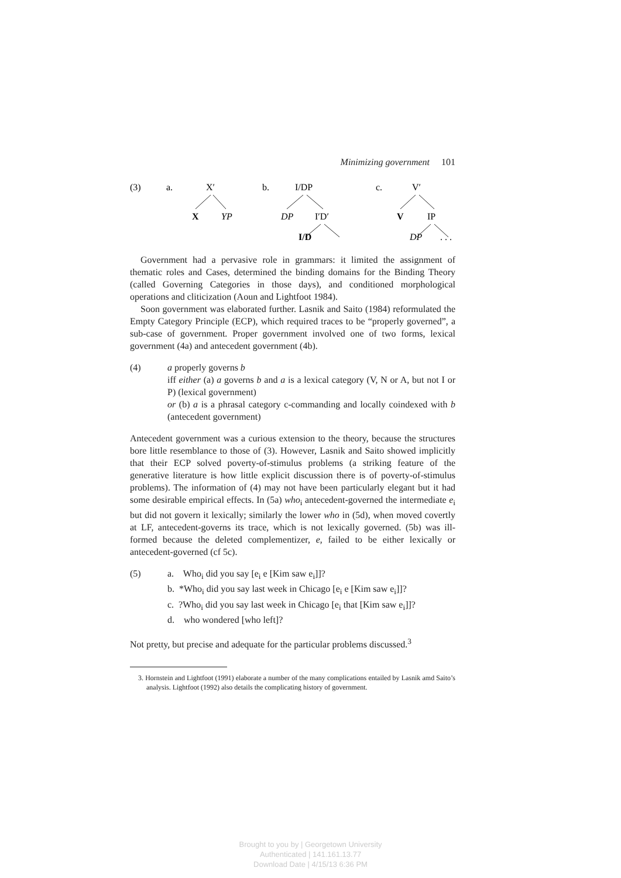Minimizing government 101
(3)
a.
X′
X
YP
b.
I/DP
DP
I′D′
I/D
c.
V′
V
IP
DP
. . .
Government had a pervasive role in grammars: it limited the assignment of thematic roles and Cases, determined the binding domains for the Binding Theory (called Governing Categories in those days), and conditioned morphological operations and cliticization (Aoun and Lightfoot 1984).
Soon government was elaborated further. Lasnik and Saito (1984) reformulated the Empty Category Principle (ECP), which required traces to be “properly governed”, a sub-case of government. Proper government involved one of two forms, lexical government (4a) and antecedent government (4b).
(4) a properly governs b
iff either (a) a governs b and a is a lexical category (V, N or A, but not I or P) (lexical government)
or (b) a is a phrasal category c-commanding and locally coindexed with b (antecedent government)
Antecedent government was a curious extension to the theory, because the structures bore little resemblance to those of (3). However, Lasnik and Saito showed implicitly that their ECP solved poverty-of-stimulus problems (a striking feature of the generative literature is how little explicit discussion there is of poverty-of-stimulus problems). The information of (4) may not have been particularly elegant but it had some desirable empirical effects. In (5a) who<sub>i</sub> antecedent-governed the intermediate e<sub>i</sub> but did not govern it lexically; similarly the lower who in (5d), when moved covertly at LF, antecedent-governs its trace, which is not lexically governed. (5b) was ill-formed because the deleted complementizer, e, failed to be either lexically or antecedent-governed (cf 5c).
(5) a. Who<sub>i</sub> did you say [e<sub>i</sub> e [Kim saw e<sub>i</sub>]]?
b. *Who<sub>i</sub> did you say last week in Chicago [e<sub>i</sub> e [Kim saw e<sub>i</sub>]]?
c. ?Who<sub>i</sub> did you say last week in Chicago [e<sub>i</sub> that [Kim saw e<sub>i</sub>]]?
d. who wondered [who left]?
Not pretty, but precise and adequate for the particular problems discussed.<sup>3</sup>
3. Hornstein and Lightfoot (1991) elaborate a number of the many complications entailed by Lasnik amd Saito’s analysis. Lightfoot (1992) also details the complicating history of government.
Brought to you by | Georgetown University
Authenticated | 141.161.13.77
Download Date | 4/15/13 6:36 PM